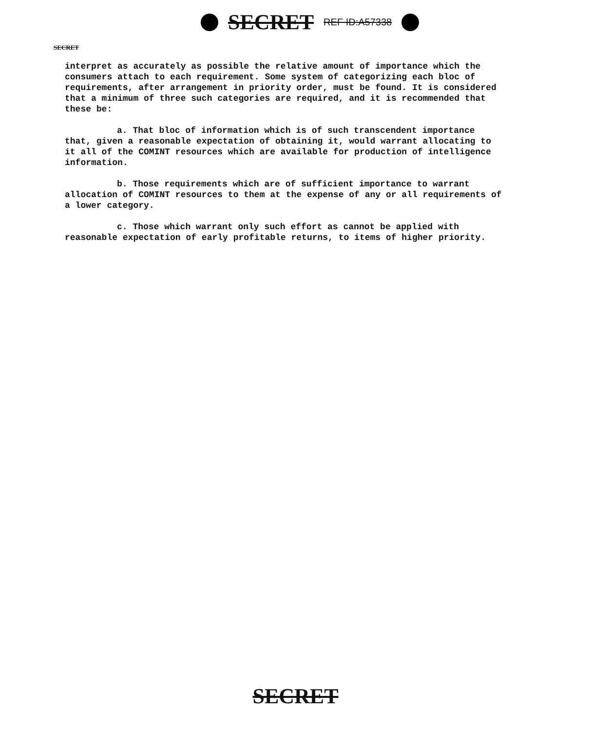SECRET SECRET REF ID:A57338
interpret as accurately as possible the relative amount of importance which the consumers attach to each requirement. Some system of categorizing each bloc of requirements, after arrangement in priority order, must be found. It is considered that a minimum of three such categories are required, and it is recommended that these be:
a. That bloc of information which is of such transcendent importance that, given a reasonable expectation of obtaining it, would warrant allocating to it all of the COMINT resources which are available for production of intelligence information.
b. Those requirements which are of sufficient importance to warrant allocation of COMINT resources to them at the expense of any or all requirements of a lower category.
c. Those which warrant only such effort as cannot be applied with reasonable expectation of early profitable returns, to items of higher priority.
SECRET